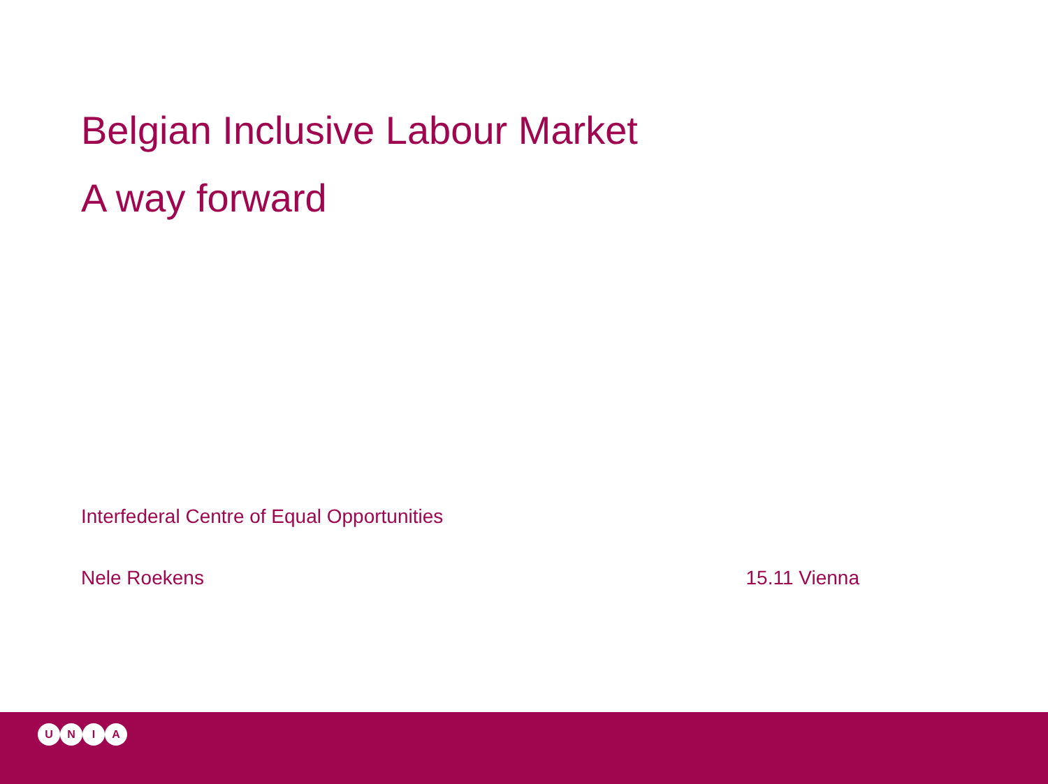Belgian Inclusive Labour Market
A way forward
Interfederal Centre of Equal Opportunities
Nele Roekens 15.11 Vienna
UNIA